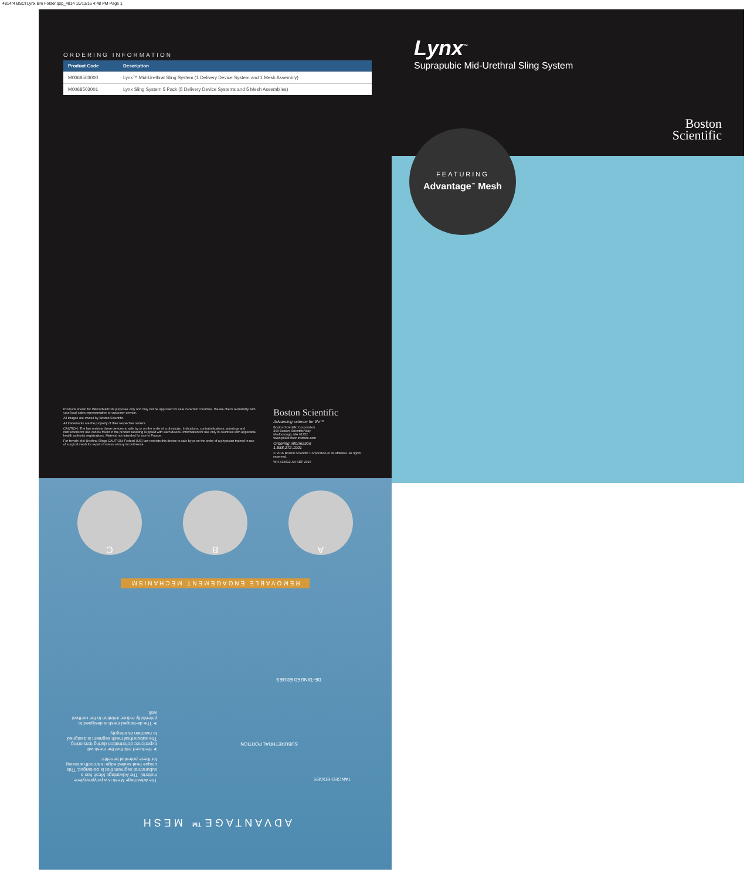4814r4 BSCI Lynx Bro Folder.qxp_4814 10/13/16 4:48 PM Page 1
ORDERING INFORMATION
| Product Code | Description |
| --- | --- |
| M0068503000 | Lynx™ Mid-Urethral Sling System (1 Delivery Device System and 1 Mesh Assembly) |
| M0068503001 | Lynx Sling System 5 Pack (5 Delivery Device Systems and 5 Mesh Assemblies) |
Products shown for INFORMATION purposes only and may not be approved for sale in certain countries. Please check availability with your local sales representative or customer service.
All images are owned by Boston Scientific.
All trademarks are the property of their respective owners.
CAUTION: The law restricts these devices to sale by or on the order of a physician. Indications, contraindications, warnings and instructions for use can be found in the product labelling supplied with each device. Information for use only in countries with applicable health authority registrations. Material not intended for use in France.
For female Mid-Urethral Slings CAUTION: Federal (US) law restricts this device to sale by or on the order of a physician trained in use of surgical mesh for repair of stress urinary incontinence.
Boston Scientific
Advancing science for life™
Boston Scientific Corporation
300 Boston Scientific Way
Marlborough, MA 01752
www.pelvic-floor-institute.com
Ordering Information
1.888.272.1001
© 2016 Boston Scientific Corporation or its affiliates. All rights reserved.
WH-413612-AA SEP 2016
Lynx<sup>™</sup>
Suprapubic Mid-Urethral Sling System
Boston
Scientific
FEATURING
Advantage<sup>™</sup> Mesh
ADVANTAGE™ MESH
The Advantage Mesh is a polypropylene material. The Advantage Mesh has a suburethral segment that is de-tanged. This unique heat sealed edge is smooth allowing for these potential benefits:
➤ Reduced risk that the mesh will experience deformation during tensioning. The suburethral mesh segment is designed to maintain its integrity.
➤ The de-tanged mesh is designed to potentially reduce irritation to the urethral wall.
TANGED EDGES
SUBURETHRAL PORTION
DE-TANGED EDGES
REMOVABLE ENGAGEMENT MECHANISM
A B C